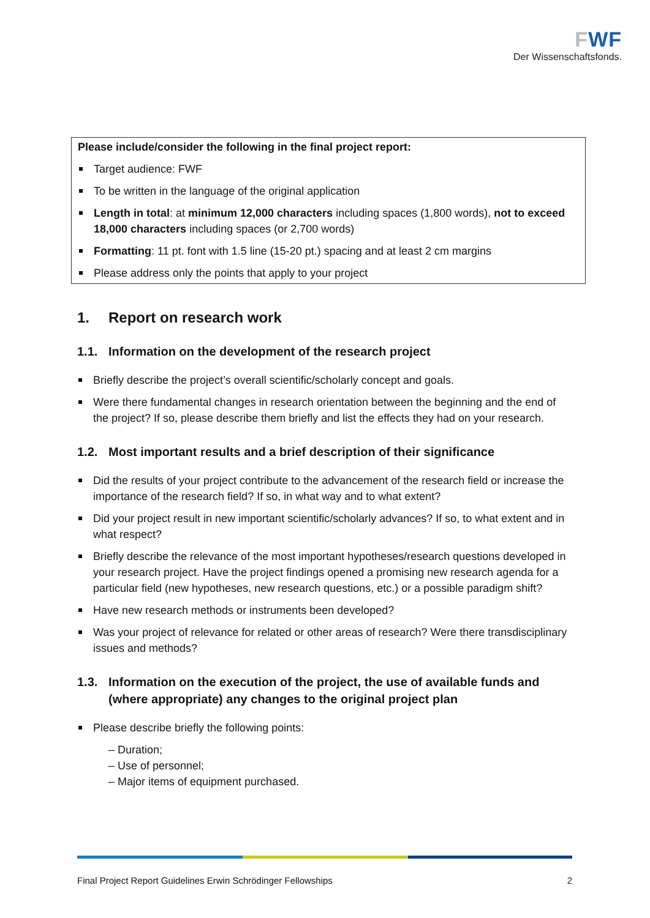FWF
Der Wissenschaftsfonds.
Please include/consider the following in the final project report:
Target audience: FWF
To be written in the language of the original application
Length in total: at minimum 12,000 characters including spaces (1,800 words), not to exceed 18,000 characters including spaces (or 2,700 words)
Formatting: 11 pt. font with 1.5 line (15-20 pt.) spacing and at least 2 cm margins
Please address only the points that apply to your project
1. Report on research work
1.1. Information on the development of the research project
Briefly describe the project’s overall scientific/scholarly concept and goals.
Were there fundamental changes in research orientation between the beginning and the end of the project? If so, please describe them briefly and list the effects they had on your research.
1.2. Most important results and a brief description of their significance
Did the results of your project contribute to the advancement of the research field or increase the importance of the research field? If so, in what way and to what extent?
Did your project result in new important scientific/scholarly advances? If so, to what extent and in what respect?
Briefly describe the relevance of the most important hypotheses/research questions developed in your research project. Have the project findings opened a promising new research agenda for a particular field (new hypotheses, new research questions, etc.) or a possible paradigm shift?
Have new research methods or instruments been developed?
Was your project of relevance for related or other areas of research? Were there transdisciplinary issues and methods?
1.3. Information on the execution of the project, the use of available funds and (where appropriate) any changes to the original project plan
Please describe briefly the following points:
– Duration;
– Use of personnel;
– Major items of equipment purchased.
Final Project Report Guidelines Erwin Schrödinger Fellowships 2